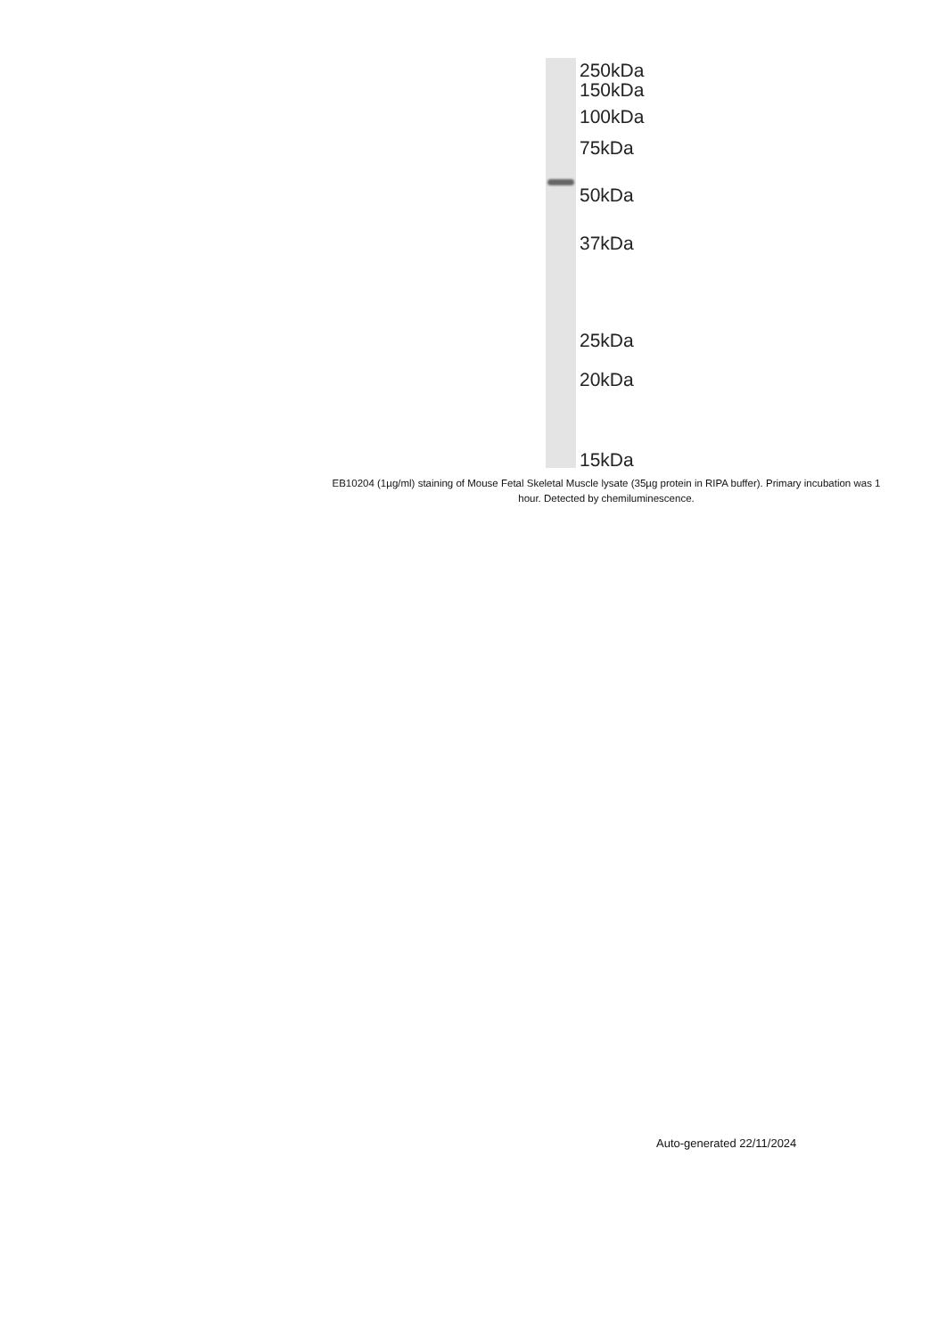250kDa
150kDa
100kDa
75kDa
50kDa
37kDa
25kDa
20kDa
15kDa
EB10204 (1µg/ml) staining of Mouse Fetal Skeletal Muscle lysate (35µg protein in RIPA buffer). Primary incubation was 1 hour. Detected by chemiluminescence.
Auto-generated 22/11/2024